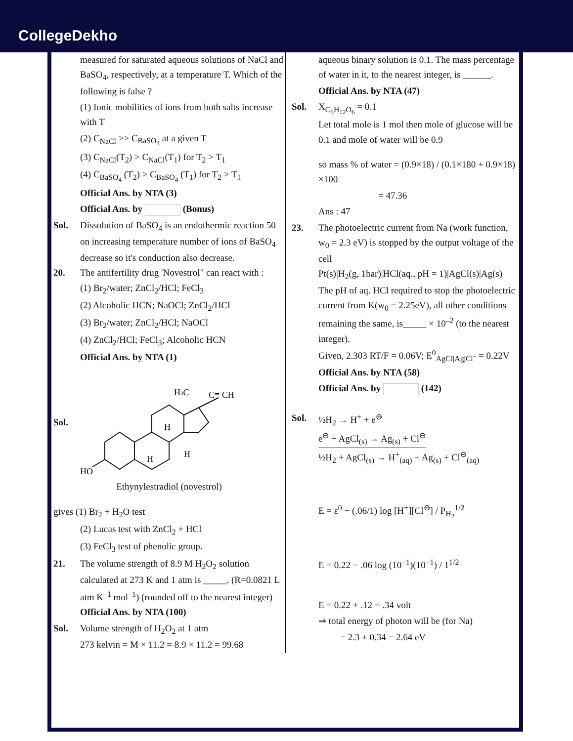CollegeDekho
measured for saturated aqueous solutions of NaCl and BaSO<sub>4</sub>, respectively, at a temperature T. Which of the following is false ?
(1) Ionic mobilities of ions from both salts increase with T
(2) C<sub>NaCl</sub> >> C<sub>BaSO<sub>4</sub></sub> at a given T
(3) C<sub>NaCl</sub>(T<sub>2</sub>) > C<sub>NaCl</sub>(T<sub>1</sub>) for T<sub>2</sub> > T<sub>1</sub>
(4) C<sub>BaSO<sub>4</sub></sub> (T<sub>2</sub>) > C<sub>BaSO<sub>4</sub></sub> (T<sub>1</sub>) for T<sub>2</sub> > T<sub>1</sub>
Official Ans. by NTA (3)
Official Ans. by (Bonus)
Sol. Dissolution of BaSO<sub>4</sub> is an endothermic reaction 50 on increasing temperature number of ions of BaSO<sub>4</sub> decrease so it's conduction also decrease.
20. The antifertility drug 'Novestrol" can react with :
(1) Br<sub>2</sub>/water; ZnCl<sub>2</sub>/HCl; FeCl<sub>3</sub>
(2) Alcoholic HCN; NaOCl; ZnCl<sub>2</sub>/HCl
(3) Br<sub>2</sub>/water; ZnCl<sub>2</sub>/HCl; NaOCl
(4) ZnCl<sub>2</sub>/HCl; FeCl<sub>3</sub>; Alcoholic HCN
Official Ans. by NTA (1)
Sol.
H3C
C≡ CH
H
H
H
HO
Ethynylestradiol (novestrol)
gives (1) Br<sub>2</sub> + H<sub>2</sub>O test
(2) Lucas test with ZnCl<sub>2</sub> + HCl
(3) FeCl<sub>3</sub> test of phenolic group.
21. The volume strength of 8.9 M H<sub>2</sub>O<sub>2</sub> solution calculated at 273 K and 1 atm is _____. (R=0.0821 L atm K<sup>–1</sup> mol<sup>–1</sup>) (rounded off to the nearest integer)
Official Ans. by NTA (100)
Sol. Volume strength of H<sub>2</sub>O<sub>2</sub> at 1 atm
273 kelvin = M × 11.2 = 8.9 × 11.2 = 99.68
aqueous binary solution is 0.1. The mass percentage of water in it, to the nearest integer, is ______.
Official Ans. by NTA (47)
Sol. X<sub>C<sub>6</sub>H<sub>12</sub>O<sub>6</sub></sub> = 0.1
Let total mole is 1 mol then mole of glucose will be 0.1 and mole of water will be 0.9
so mass % of water = (0.9×18) / (0.1×180 + 0.9×18) ×100
= 47.36
Ans : 47
23. The photoelectric current from Na (work function, w<sub>0</sub> = 2.3 eV) is stopped by the output voltage of the cell
Pt(s)|H<sub>2</sub>(g, 1bar)|HCl(aq., pH = 1)|AgCl(s)|Ag(s)
The pH of aq. HCl required to stop the photoelectric current from K(w<sub>0</sub> = 2.25eV), all other conditions remaining the same, is_____ × 10<sup>–2</sup> (to the nearest integer).
Given, 2.303 RT/F = 0.06V; E<sup>0</sup><sub>AgCl|Ag|Cl<sup>–</sup></sub> = 0.22V
Official Ans. by NTA (58)
Official Ans. by (142)
Sol. ½H<sub>2</sub> → H<sup>+</sup> + e<sup>⊖</sup>
e<sup>⊖</sup> + AgCl<sub>(s)</sub> → Ag<sub>(s)</sub> + Cl<sup>⊖</sup>
½H<sub>2</sub> + AgCl<sub>(s)</sub> → H<sup>+</sup><sub>(aq)</sub> + Ag<sub>(s)</sub> + Cl<sup>⊖</sup><sub>(aq)</sub>
E = ε<sup>0</sup> − (.06/1) log [H<sup>+</sup>][Cl<sup>⊖</sup>] / P<sub>H<sub>2</sub></sub><sup>1/2</sup>
E = 0.22 − .06 log (10<sup>−1</sup>)(10<sup>−1</sup>) / 1<sup>1/2</sup>
E = 0.22 + .12 = .34 volt
⇒ total energy of photon will be (for Na)
= 2.3 + 0.34 = 2.64 eV